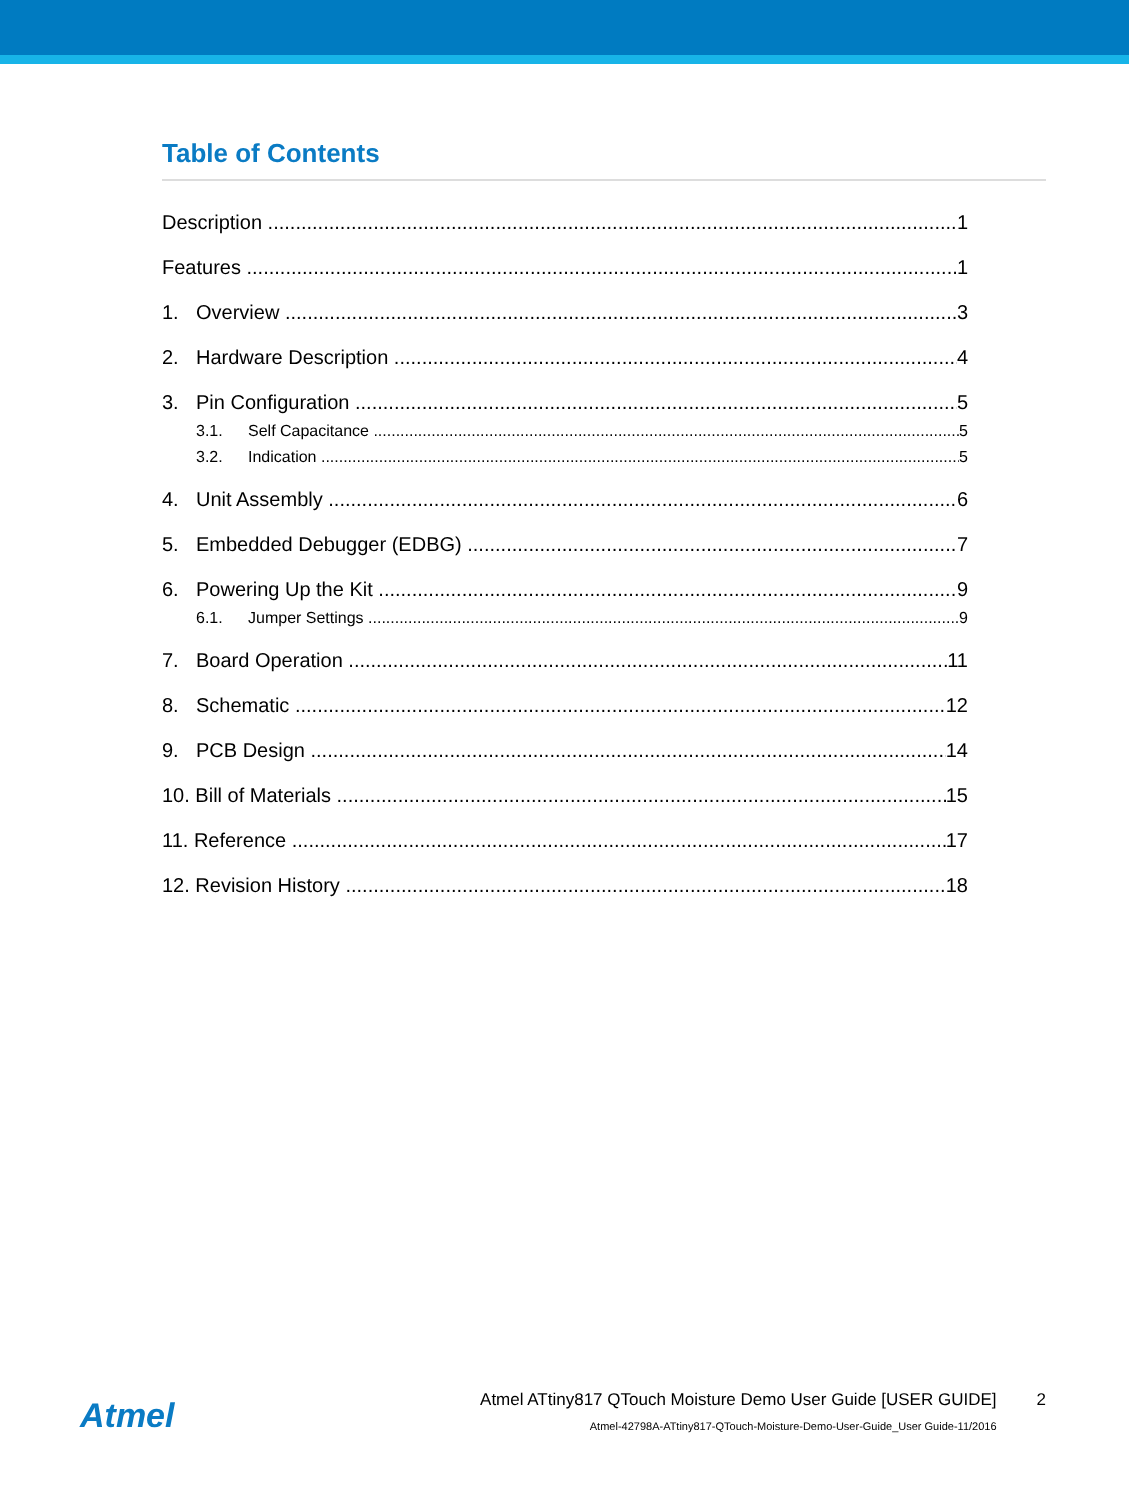Table of Contents
Description 1
Features 1
1. Overview 3
2. Hardware Description 4
3. Pin Configuration 5
3.1. Self Capacitance 5
3.2. Indication 5
4. Unit Assembly 6
5. Embedded Debugger (EDBG) 7
6. Powering Up the Kit 9
6.1. Jumper Settings 9
7. Board Operation 11
8. Schematic 12
9. PCB Design 14
10. Bill of Materials 15
11. Reference 17
12. Revision History 18
Atmel
Atmel ATtiny817 QTouch Moisture Demo User Guide [USER GUIDE]
Atmel-42798A-ATtiny817-QTouch-Moisture-Demo-User-Guide_User Guide-11/2016
2